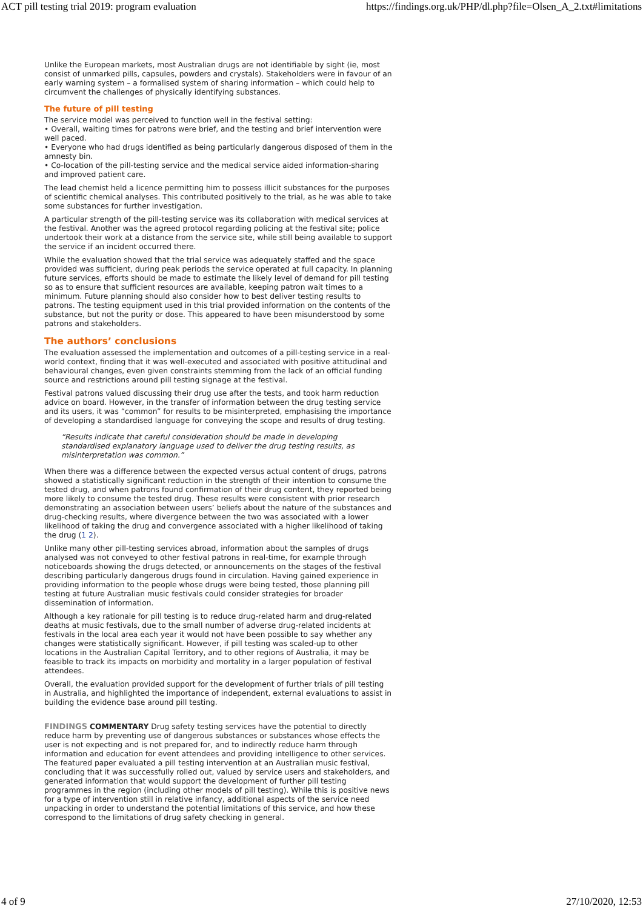ACT pill testing trial 2019: program evaluation https://findings.org.uk/PHP/dl.php?file=Olsen_A_2.txt#limitations
Unlike the European markets, most Australian drugs are not identifiable by sight (ie, most consist of unmarked pills, capsules, powders and crystals). Stakeholders were in favour of an early warning system – a formalised system of sharing information – which could help to circumvent the challenges of physically identifying substances.
The future of pill testing
The service model was perceived to function well in the festival setting:
• Overall, waiting times for patrons were brief, and the testing and brief intervention were well paced.
• Everyone who had drugs identified as being particularly dangerous disposed of them in the amnesty bin.
• Co-location of the pill-testing service and the medical service aided information-sharing and improved patient care.
The lead chemist held a licence permitting him to possess illicit substances for the purposes of scientific chemical analyses. This contributed positively to the trial, as he was able to take some substances for further investigation.
A particular strength of the pill-testing service was its collaboration with medical services at the festival. Another was the agreed protocol regarding policing at the festival site; police undertook their work at a distance from the service site, while still being available to support the service if an incident occurred there.
While the evaluation showed that the trial service was adequately staffed and the space provided was sufficient, during peak periods the service operated at full capacity. In planning future services, efforts should be made to estimate the likely level of demand for pill testing so as to ensure that sufficient resources are available, keeping patron wait times to a minimum. Future planning should also consider how to best deliver testing results to patrons. The testing equipment used in this trial provided information on the contents of the substance, but not the purity or dose. This appeared to have been misunderstood by some patrons and stakeholders.
The authors’ conclusions
The evaluation assessed the implementation and outcomes of a pill-testing service in a real-world context, finding that it was well-executed and associated with positive attitudinal and behavioural changes, even given constraints stemming from the lack of an official funding source and restrictions around pill testing signage at the festival.
Festival patrons valued discussing their drug use after the tests, and took harm reduction advice on board. However, in the transfer of information between the drug testing service and its users, it was “common” for results to be misinterpreted, emphasising the importance of developing a standardised language for conveying the scope and results of drug testing.
“Results indicate that careful consideration should be made in developing standardised explanatory language used to deliver the drug testing results, as misinterpretation was common.”
When there was a difference between the expected versus actual content of drugs, patrons showed a statistically significant reduction in the strength of their intention to consume the tested drug, and when patrons found confirmation of their drug content, they reported being more likely to consume the tested drug. These results were consistent with prior research demonstrating an association between users’ beliefs about the nature of the substances and drug-checking results, where divergence between the two was associated with a lower likelihood of taking the drug and convergence associated with a higher likelihood of taking the drug (1 2).
Unlike many other pill-testing services abroad, information about the samples of drugs analysed was not conveyed to other festival patrons in real-time, for example through noticeboards showing the drugs detected, or announcements on the stages of the festival describing particularly dangerous drugs found in circulation. Having gained experience in providing information to the people whose drugs were being tested, those planning pill testing at future Australian music festivals could consider strategies for broader dissemination of information.
Although a key rationale for pill testing is to reduce drug-related harm and drug-related deaths at music festivals, due to the small number of adverse drug-related incidents at festivals in the local area each year it would not have been possible to say whether any changes were statistically significant. However, if pill testing was scaled-up to other locations in the Australian Capital Territory, and to other regions of Australia, it may be feasible to track its impacts on morbidity and mortality in a larger population of festival attendees.
Overall, the evaluation provided support for the development of further trials of pill testing in Australia, and highlighted the importance of independent, external evaluations to assist in building the evidence base around pill testing.
FINDINGS COMMENTARY Drug safety testing services have the potential to directly reduce harm by preventing use of dangerous substances or substances whose effects the user is not expecting and is not prepared for, and to indirectly reduce harm through information and education for event attendees and providing intelligence to other services. The featured paper evaluated a pill testing intervention at an Australian music festival, concluding that it was successfully rolled out, valued by service users and stakeholders, and generated information that would support the development of further pill testing programmes in the region (including other models of pill testing). While this is positive news for a type of intervention still in relative infancy, additional aspects of the service need unpacking in order to understand the potential limitations of this service, and how these correspond to the limitations of drug safety checking in general.
4 of 9 27/10/2020, 12:53